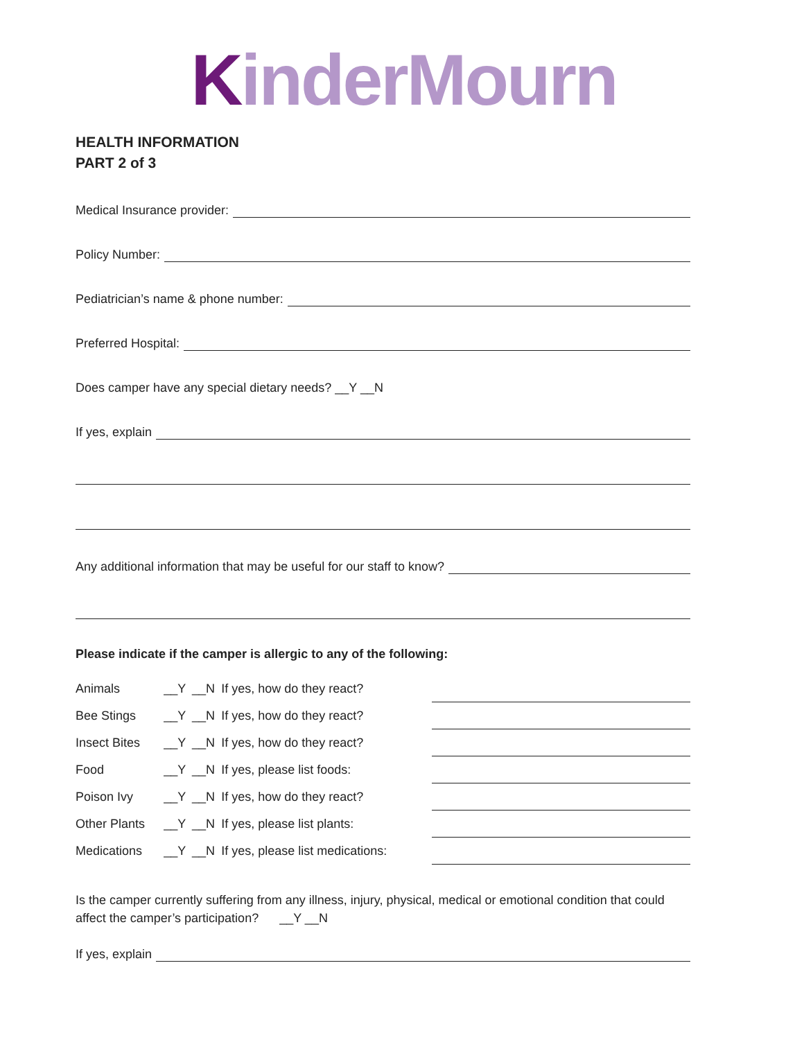KinderMourn
HEALTH INFORMATION
PART 2 of 3
Medical Insurance provider:
Policy Number:
Pediatrician’s name & phone number:
Preferred Hospital:
Does camper have any special dietary needs? __Y __N
If yes, explain
Any additional information that may be useful for our staff to know?
Please indicate if the camper is allergic to any of the following:
| Animals | __Y | __N | If yes, how do they react? | |
| Bee Stings | __Y | __N | If yes, how do they react? | |
| Insect Bites | __Y | __N | If yes, how do they react? | |
| Food | __Y | __N | If yes, please list foods: | |
| Poison Ivy | __Y | __N | If yes, how do they react? | |
| Other Plants | __Y | __N | If yes, please list plants: | |
| Medications | __Y | __N | If yes, please list medications: | |
Is the camper currently suffering from any illness, injury, physical, medical or emotional condition that could affect the camper’s participation? __Y __N
If yes, explain